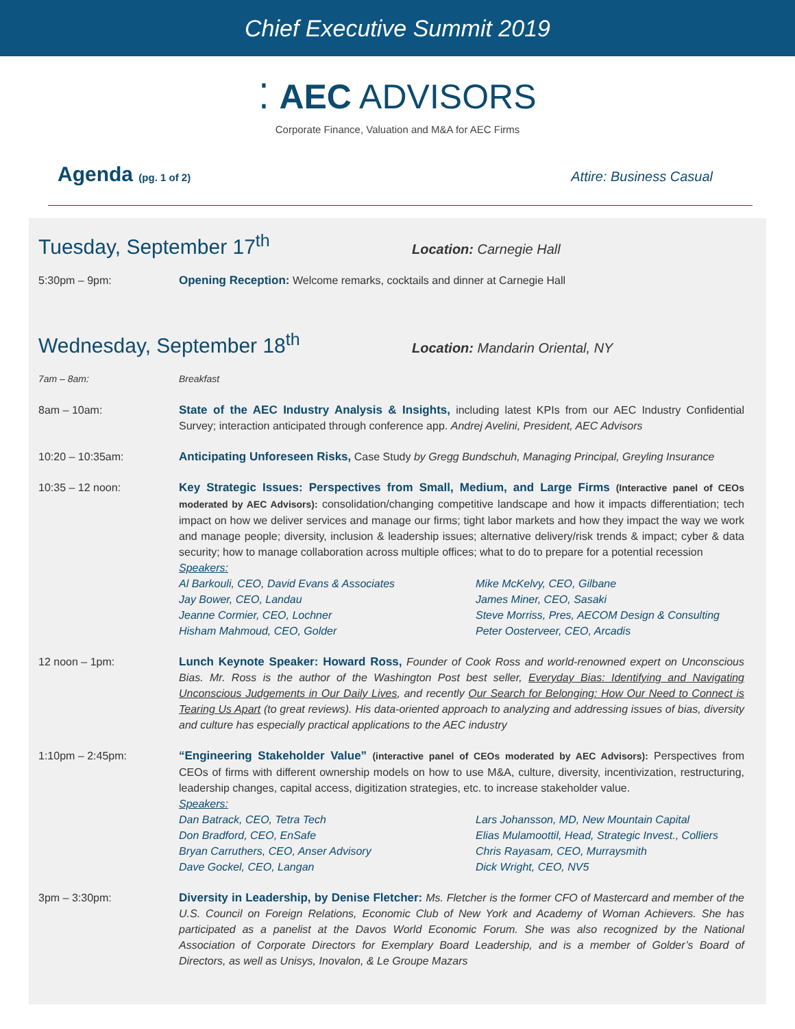Chief Executive Summit 2019
⁚ AEC ADVISORS
Corporate Finance, Valuation and M&A for AEC Firms
Agenda (pg. 1 of 2)
Attire: Business Casual
Tuesday, September 17<sup>th</sup>
Location: Carnegie Hall
5:30pm – 9pm: Opening Reception: Welcome remarks, cocktails and dinner at Carnegie Hall
Wednesday, September 18<sup>th</sup>
Location: Mandarin Oriental, NY
7am – 8am: Breakfast
8am – 10am: State of the AEC Industry Analysis & Insights, including latest KPIs from our AEC Industry Confidential Survey; interaction anticipated through conference app. Andrej Avelini, President, AEC Advisors
10:20 – 10:35am: Anticipating Unforeseen Risks, Case Study by Gregg Bundschuh, Managing Principal, Greyling Insurance
10:35 – 12 noon: Key Strategic Issues: Perspectives from Small, Medium, and Large Firms (Interactive panel of CEOs moderated by AEC Advisors): consolidation/changing competitive landscape and how it impacts differentiation; tech impact on how we deliver services and manage our firms; tight labor markets and how they impact the way we work and manage people; diversity, inclusion & leadership issues; alternative delivery/risk trends & impact; cyber & data security; how to manage collaboration across multiple offices; what to do to prepare for a potential recession
Speakers:
Al Barkouli, CEO, David Evans & Associates
Mike McKelvy, CEO, Gilbane
Jay Bower, CEO, Landau
James Miner, CEO, Sasaki
Jeanne Cormier, CEO, Lochner
Steve Morriss, Pres, AECOM Design & Consulting
Hisham Mahmoud, CEO, Golder
Peter Oosterveer, CEO, Arcadis
12 noon – 1pm: Lunch Keynote Speaker: Howard Ross, Founder of Cook Ross and world-renowned expert on Unconscious Bias. Mr. Ross is the author of the Washington Post best seller, Everyday Bias: Identifying and Navigating Unconscious Judgements in Our Daily Lives, and recently Our Search for Belonging: How Our Need to Connect is Tearing Us Apart (to great reviews). His data-oriented approach to analyzing and addressing issues of bias, diversity and culture has especially practical applications to the AEC industry
1:10pm – 2:45pm: “Engineering Stakeholder Value” (interactive panel of CEOs moderated by AEC Advisors): Perspectives from CEOs of firms with different ownership models on how to use M&A, culture, diversity, incentivization, restructuring, leadership changes, capital access, digitization strategies, etc. to increase stakeholder value.
Speakers:
Dan Batrack, CEO, Tetra Tech
Lars Johansson, MD, New Mountain Capital
Don Bradford, CEO, EnSafe
Elias Mulamoottil, Head, Strategic Invest., Colliers
Bryan Carruthers, CEO, Anser Advisory
Chris Rayasam, CEO, Murraysmith
Dave Gockel, CEO, Langan
Dick Wright, CEO, NV5
3pm – 3:30pm: Diversity in Leadership, by Denise Fletcher: Ms. Fletcher is the former CFO of Mastercard and member of the U.S. Council on Foreign Relations, Economic Club of New York and Academy of Woman Achievers. She has participated as a panelist at the Davos World Economic Forum. She was also recognized by the National Association of Corporate Directors for Exemplary Board Leadership, and is a member of Golder’s Board of Directors, as well as Unisys, Inovalon, & Le Groupe Mazars